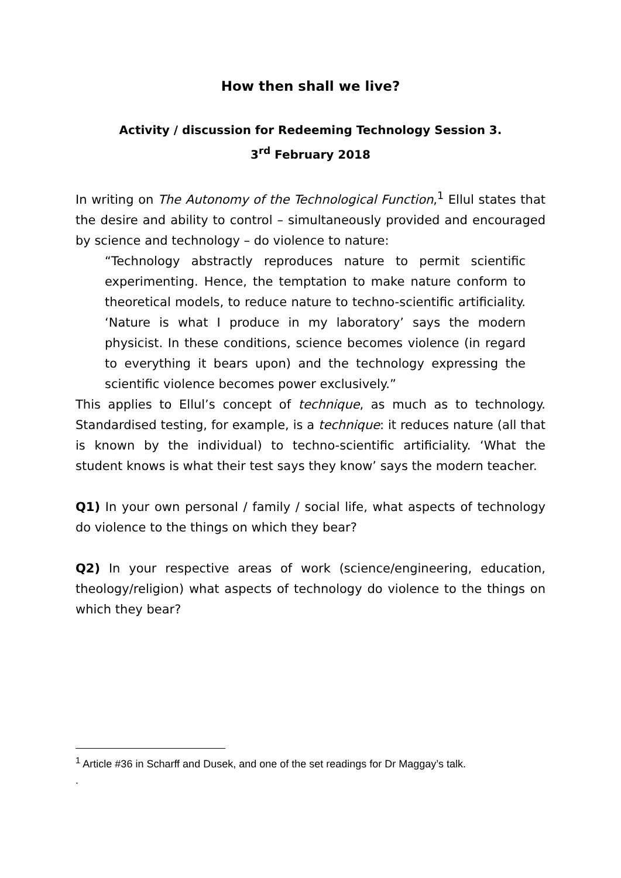How then shall we live?
Activity / discussion for Redeeming Technology Session 3.
3<sup>rd</sup> February 2018
In writing on The Autonomy of the Technological Function,<sup>1</sup> Ellul states that the desire and ability to control – simultaneously provided and encouraged by science and technology – do violence to nature:
“Technology abstractly reproduces nature to permit scientific experimenting. Hence, the temptation to make nature conform to theoretical models, to reduce nature to techno-scientific artificiality. ‘Nature is what I produce in my laboratory’ says the modern physicist. In these conditions, science becomes violence (in regard to everything it bears upon) and the technology expressing the scientific violence becomes power exclusively.”
This applies to Ellul’s concept of technique, as much as to technology. Standardised testing, for example, is a technique: it reduces nature (all that is known by the individual) to techno-scientific artificiality. ‘What the student knows is what their test says they know’ says the modern teacher.
Q1) In your own personal / family / social life, what aspects of technology do violence to the things on which they bear?
Q2) In your respective areas of work (science/engineering, education, theology/religion) what aspects of technology do violence to the things on which they bear?
<sup>1</sup> Article #36 in Scharff and Dusek, and one of the set readings for Dr Maggay’s talk.
.